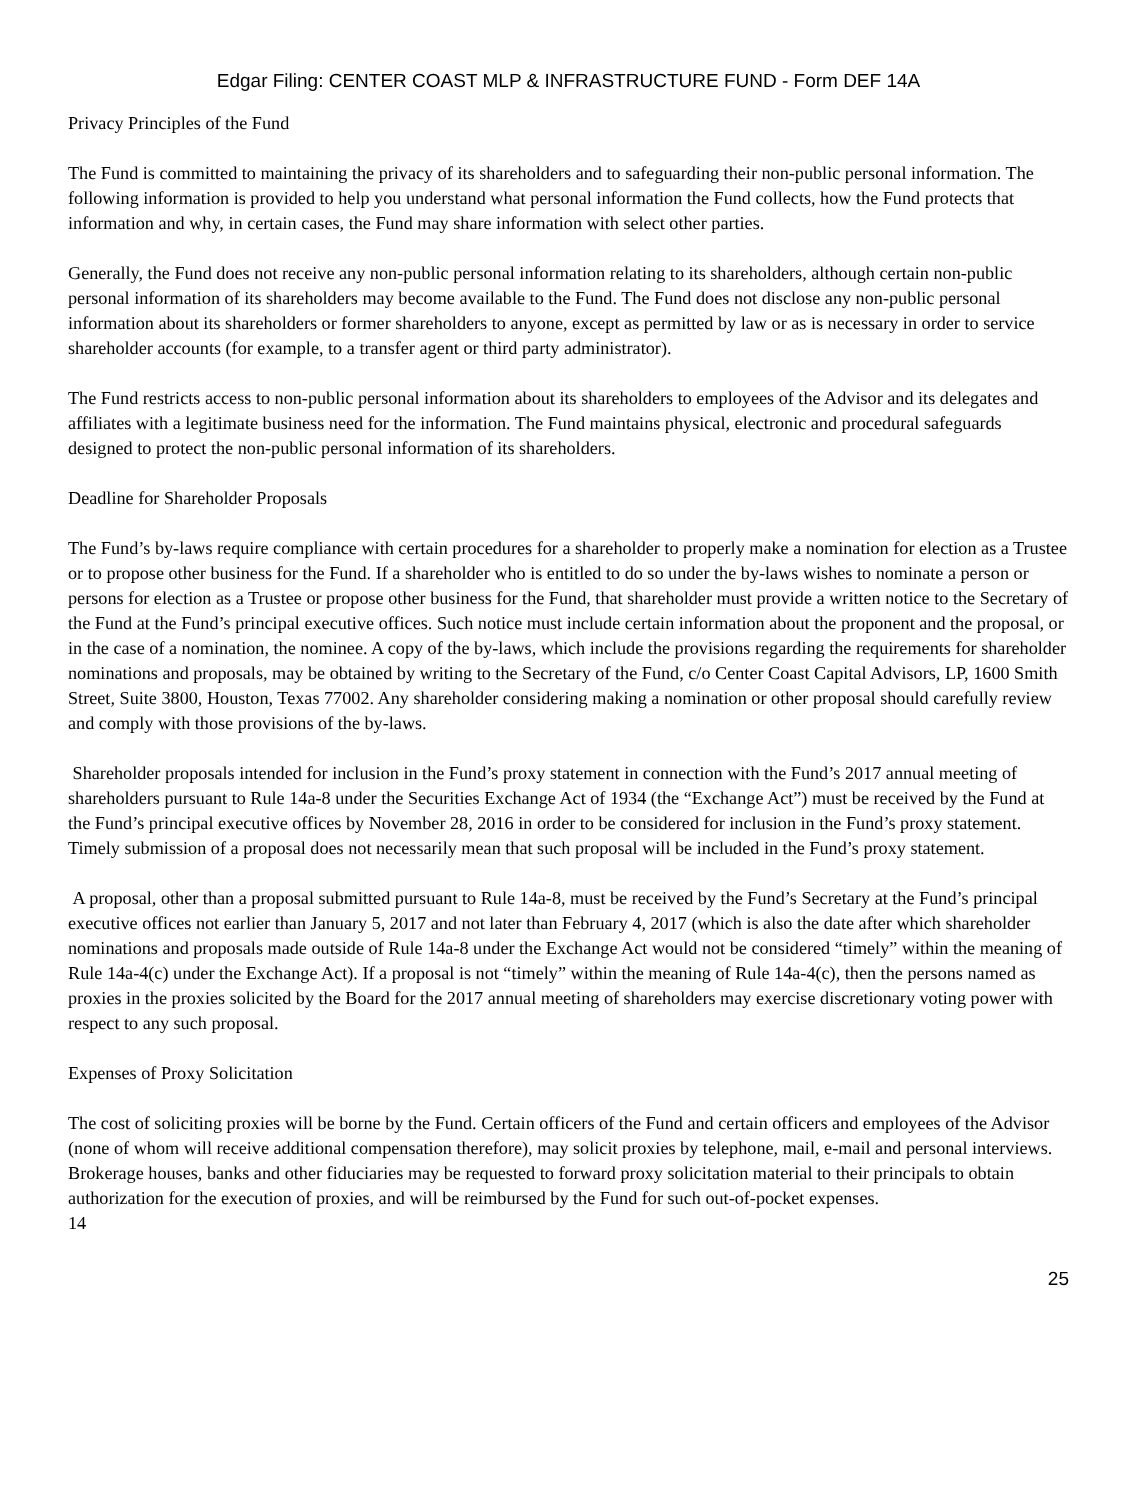Edgar Filing: CENTER COAST MLP & INFRASTRUCTURE FUND - Form DEF 14A
Privacy Principles of the Fund
The Fund is committed to maintaining the privacy of its shareholders and to safeguarding their non-public personal information. The following information is provided to help you understand what personal information the Fund collects, how the Fund protects that information and why, in certain cases, the Fund may share information with select other parties.
Generally, the Fund does not receive any non-public personal information relating to its shareholders, although certain non-public personal information of its shareholders may become available to the Fund. The Fund does not disclose any non-public personal information about its shareholders or former shareholders to anyone, except as permitted by law or as is necessary in order to service shareholder accounts (for example, to a transfer agent or third party administrator).
The Fund restricts access to non-public personal information about its shareholders to employees of the Advisor and its delegates and affiliates with a legitimate business need for the information. The Fund maintains physical, electronic and procedural safeguards designed to protect the non-public personal information of its shareholders.
Deadline for Shareholder Proposals
The Fund’s by-laws require compliance with certain procedures for a shareholder to properly make a nomination for election as a Trustee or to propose other business for the Fund. If a shareholder who is entitled to do so under the by-laws wishes to nominate a person or persons for election as a Trustee or propose other business for the Fund, that shareholder must provide a written notice to the Secretary of the Fund at the Fund’s principal executive offices. Such notice must include certain information about the proponent and the proposal, or in the case of a nomination, the nominee. A copy of the by-laws, which include the provisions regarding the requirements for shareholder nominations and proposals, may be obtained by writing to the Secretary of the Fund, c/o Center Coast Capital Advisors, LP, 1600 Smith Street, Suite 3800, Houston, Texas 77002. Any shareholder considering making a nomination or other proposal should carefully review and comply with those provisions of the by-laws.
Shareholder proposals intended for inclusion in the Fund’s proxy statement in connection with the Fund’s 2017 annual meeting of shareholders pursuant to Rule 14a-8 under the Securities Exchange Act of 1934 (the “Exchange Act”) must be received by the Fund at the Fund’s principal executive offices by November 28, 2016 in order to be considered for inclusion in the Fund’s proxy statement. Timely submission of a proposal does not necessarily mean that such proposal will be included in the Fund’s proxy statement.
A proposal, other than a proposal submitted pursuant to Rule 14a-8, must be received by the Fund’s Secretary at the Fund’s principal executive offices not earlier than January 5, 2017 and not later than February 4, 2017 (which is also the date after which shareholder nominations and proposals made outside of Rule 14a-8 under the Exchange Act would not be considered “timely” within the meaning of Rule 14a-4(c) under the Exchange Act). If a proposal is not “timely” within the meaning of Rule 14a-4(c), then the persons named as proxies in the proxies solicited by the Board for the 2017 annual meeting of shareholders may exercise discretionary voting power with respect to any such proposal.
Expenses of Proxy Solicitation
The cost of soliciting proxies will be borne by the Fund. Certain officers of the Fund and certain officers and employees of the Advisor (none of whom will receive additional compensation therefore), may solicit proxies by telephone, mail, e-mail and personal interviews. Brokerage houses, banks and other fiduciaries may be requested to forward proxy solicitation material to their principals to obtain authorization for the execution of proxies, and will be reimbursed by the Fund for such out-of-pocket expenses.
14
25